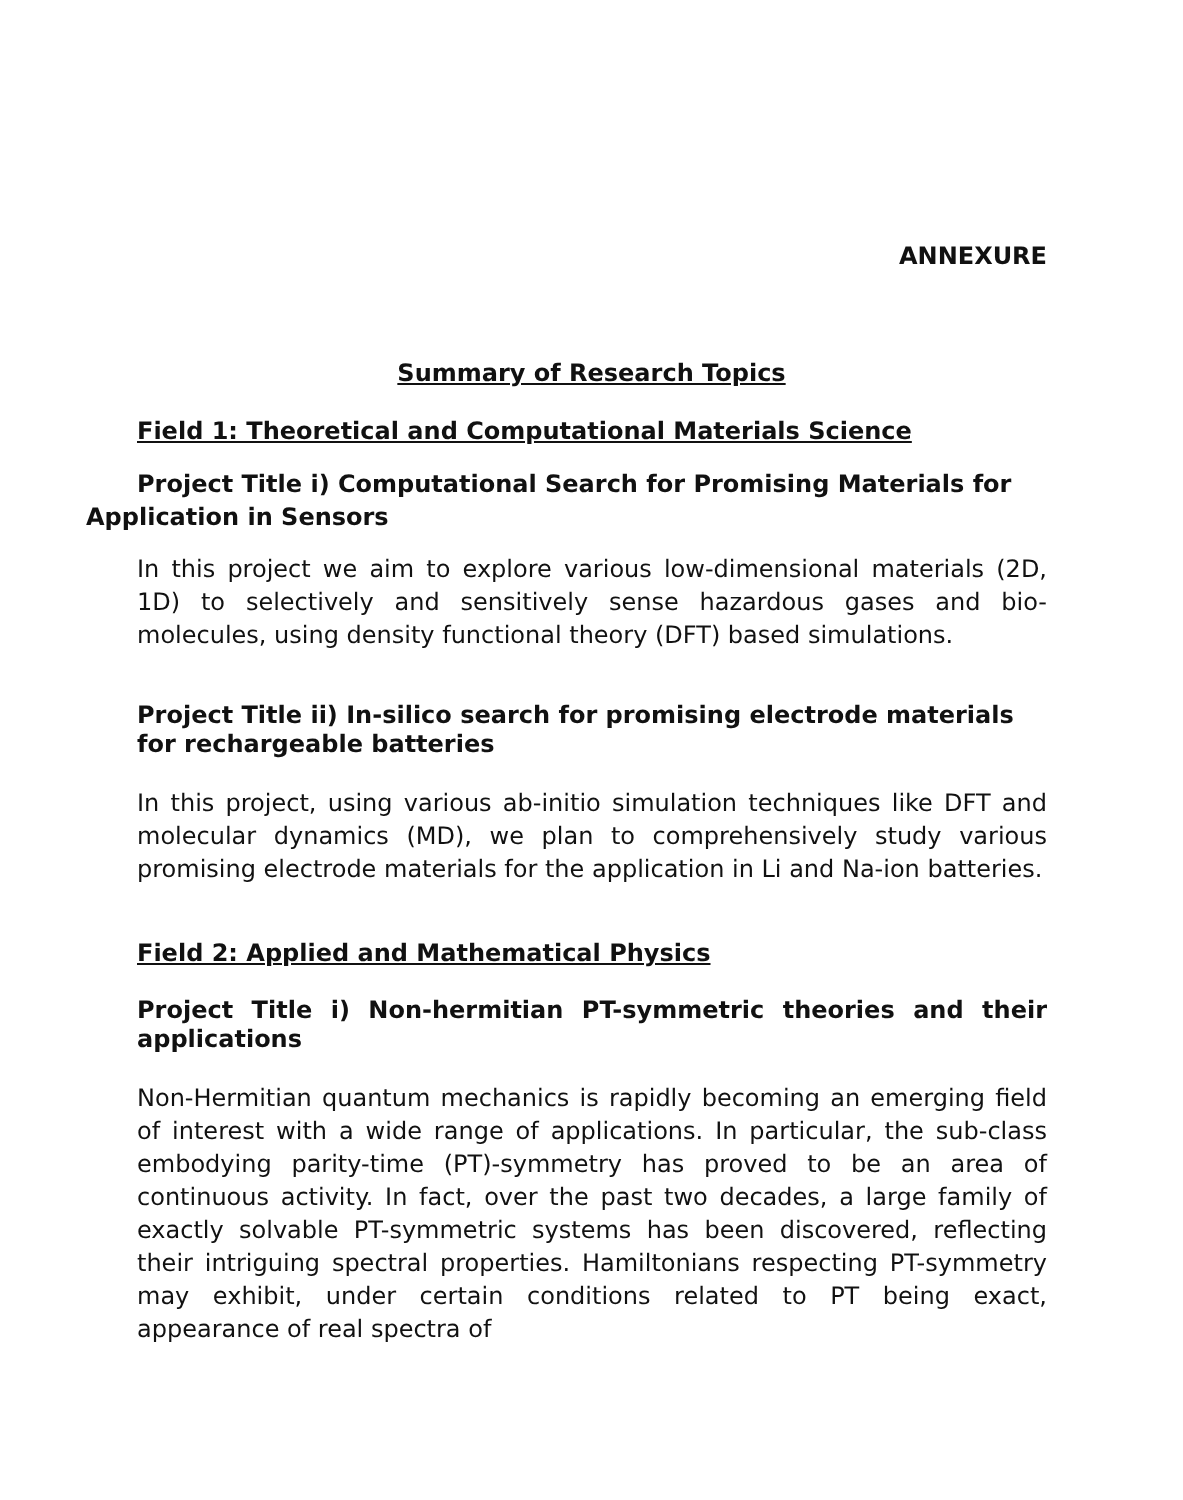ANNEXURE
Summary of Research Topics
Field 1: Theoretical and Computational Materials Science
Project Title i) Computational Search for Promising Materials for Application in Sensors
In this project we aim to explore various low-dimensional materials (2D, 1D) to selectively and sensitively sense hazardous gases and bio-molecules, using density functional theory (DFT) based simulations.
Project Title ii) In-silico search for promising electrode materials for rechargeable batteries
In this project, using various ab-initio simulation techniques like DFT and molecular dynamics (MD), we plan to comprehensively study various promising electrode materials for the application in Li and Na-ion batteries.
Field 2: Applied and Mathematical Physics
Project Title i) Non-hermitian PT-symmetric theories and their applications
Non-Hermitian quantum mechanics is rapidly becoming an emerging field of interest with a wide range of applications. In particular, the sub-class embodying parity-time (PT)-symmetry has proved to be an area of continuous activity. In fact, over the past two decades, a large family of exactly solvable PT-symmetric systems has been discovered, reflecting their intriguing spectral properties. Hamiltonians respecting PT-symmetry may exhibit, under certain conditions related to PT being exact, appearance of real spectra of